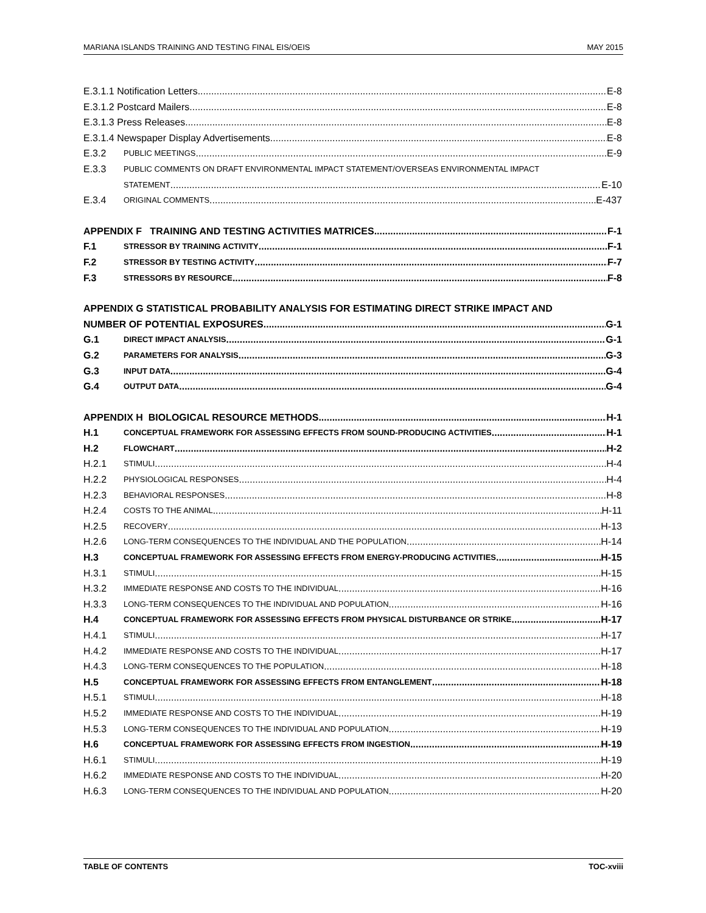MARIANA ISLANDS TRAINING AND TESTING FINAL EIS/OEIS MAY 2015
E.3.1.1 Notification Letters E-8
E.3.1.2 Postcard Mailers E-8
E.3.1.3 Press Releases E-8
E.3.1.4 Newspaper Display Advertisements E-8
E.3.2 PUBLIC MEETINGS E-9
E.3.3 PUBLIC COMMENTS ON DRAFT ENVIRONMENTAL IMPACT STATEMENT/OVERSEAS ENVIRONMENTAL IMPACT
STATEMENT E-10
E.3.4 ORIGINAL COMMENTS E-437
APPENDIX F TRAINING AND TESTING ACTIVITIES MATRICES F-1
F.1 STRESSOR BY TRAINING ACTIVITY F-1
F.2 STRESSOR BY TESTING ACTIVITY F-7
F.3 STRESSORS BY RESOURCE F-8
APPENDIX G STATISTICAL PROBABILITY ANALYSIS FOR ESTIMATING DIRECT STRIKE IMPACT AND
NUMBER OF POTENTIAL EXPOSURES G-1
G.1 DIRECT IMPACT ANALYSIS G-1
G.2 PARAMETERS FOR ANALYSIS G-3
G.3 INPUT DATA G-4
G.4 OUTPUT DATA G-4
APPENDIX H BIOLOGICAL RESOURCE METHODS H-1
H.1 CONCEPTUAL FRAMEWORK FOR ASSESSING EFFECTS FROM SOUND-PRODUCING ACTIVITIES H-1
H.2 FLOWCHART H-2
H.2.1 STIMULI H-4
H.2.2 PHYSIOLOGICAL RESPONSES H-4
H.2.3 BEHAVIORAL RESPONSES H-8
H.2.4 COSTS TO THE ANIMAL H-11
H.2.5 RECOVERY H-13
H.2.6 LONG-TERM CONSEQUENCES TO THE INDIVIDUAL AND THE POPULATION H-14
H.3 CONCEPTUAL FRAMEWORK FOR ASSESSING EFFECTS FROM ENERGY-PRODUCING ACTIVITIES H-15
H.3.1 STIMULI H-15
H.3.2 IMMEDIATE RESPONSE AND COSTS TO THE INDIVIDUAL H-16
H.3.3 LONG-TERM CONSEQUENCES TO THE INDIVIDUAL AND POPULATION H-16
H.4 CONCEPTUAL FRAMEWORK FOR ASSESSING EFFECTS FROM PHYSICAL DISTURBANCE OR STRIKE H-17
H.4.1 STIMULI H-17
H.4.2 IMMEDIATE RESPONSE AND COSTS TO THE INDIVIDUAL H-17
H.4.3 LONG-TERM CONSEQUENCES TO THE POPULATION H-18
H.5 CONCEPTUAL FRAMEWORK FOR ASSESSING EFFECTS FROM ENTANGLEMENT H-18
H.5.1 STIMULI H-18
H.5.2 IMMEDIATE RESPONSE AND COSTS TO THE INDIVIDUAL H-19
H.5.3 LONG-TERM CONSEQUENCES TO THE INDIVIDUAL AND POPULATION H-19
H.6 CONCEPTUAL FRAMEWORK FOR ASSESSING EFFECTS FROM INGESTION H-19
H.6.1 STIMULI H-19
H.6.2 IMMEDIATE RESPONSE AND COSTS TO THE INDIVIDUAL H-20
H.6.3 LONG-TERM CONSEQUENCES TO THE INDIVIDUAL AND POPULATION H-20
TABLE OF CONTENTS TOC-xviii